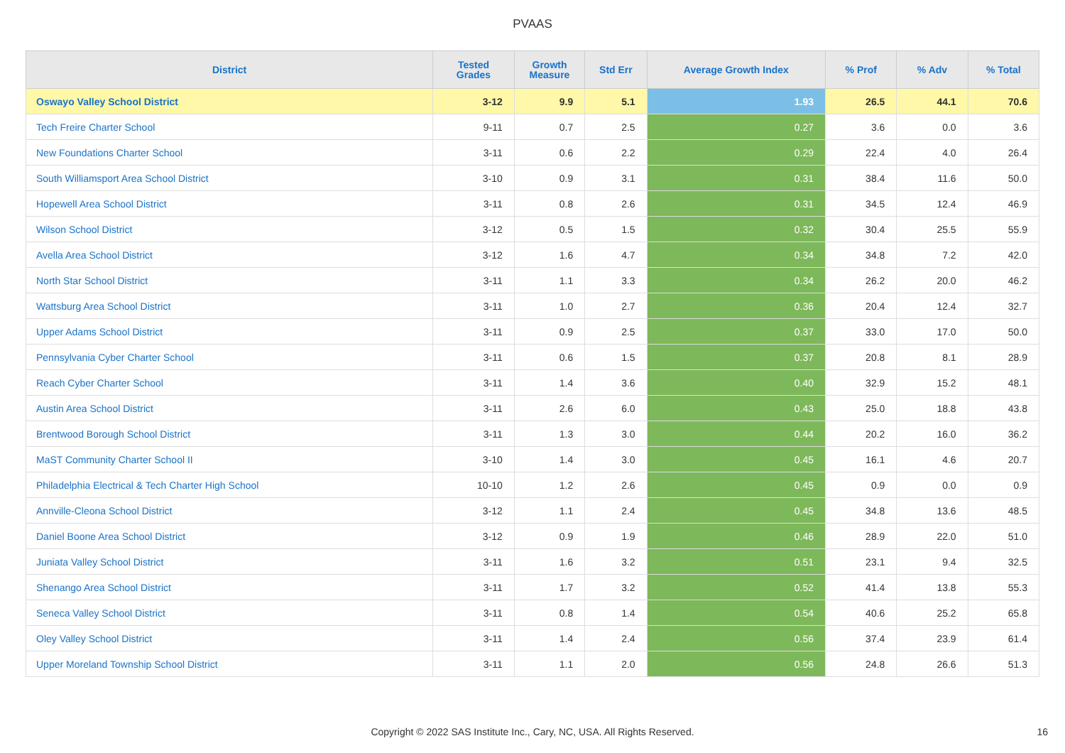PVAAS
| District | Tested Grades | Growth Measure | Std Err | Average Growth Index | % Prof | % Adv | % Total |
| --- | --- | --- | --- | --- | --- | --- | --- |
| Oswayo Valley School District | 3-12 | 9.9 | 5.1 | 1.93 | 26.5 | 44.1 | 70.6 |
| Tech Freire Charter School | 9-11 | 0.7 | 2.5 | 0.27 | 3.6 | 0.0 | 3.6 |
| New Foundations Charter School | 3-11 | 0.6 | 2.2 | 0.29 | 22.4 | 4.0 | 26.4 |
| South Williamsport Area School District | 3-10 | 0.9 | 3.1 | 0.31 | 38.4 | 11.6 | 50.0 |
| Hopewell Area School District | 3-11 | 0.8 | 2.6 | 0.31 | 34.5 | 12.4 | 46.9 |
| Wilson School District | 3-12 | 0.5 | 1.5 | 0.32 | 30.4 | 25.5 | 55.9 |
| Avella Area School District | 3-12 | 1.6 | 4.7 | 0.34 | 34.8 | 7.2 | 42.0 |
| North Star School District | 3-11 | 1.1 | 3.3 | 0.34 | 26.2 | 20.0 | 46.2 |
| Wattsburg Area School District | 3-11 | 1.0 | 2.7 | 0.36 | 20.4 | 12.4 | 32.7 |
| Upper Adams School District | 3-11 | 0.9 | 2.5 | 0.37 | 33.0 | 17.0 | 50.0 |
| Pennsylvania Cyber Charter School | 3-11 | 0.6 | 1.5 | 0.37 | 20.8 | 8.1 | 28.9 |
| Reach Cyber Charter School | 3-11 | 1.4 | 3.6 | 0.40 | 32.9 | 15.2 | 48.1 |
| Austin Area School District | 3-11 | 2.6 | 6.0 | 0.43 | 25.0 | 18.8 | 43.8 |
| Brentwood Borough School District | 3-11 | 1.3 | 3.0 | 0.44 | 20.2 | 16.0 | 36.2 |
| MaST Community Charter School II | 3-10 | 1.4 | 3.0 | 0.45 | 16.1 | 4.6 | 20.7 |
| Philadelphia Electrical & Tech Charter High School | 10-10 | 1.2 | 2.6 | 0.45 | 0.9 | 0.0 | 0.9 |
| Annville-Cleona School District | 3-12 | 1.1 | 2.4 | 0.45 | 34.8 | 13.6 | 48.5 |
| Daniel Boone Area School District | 3-12 | 0.9 | 1.9 | 0.46 | 28.9 | 22.0 | 51.0 |
| Juniata Valley School District | 3-11 | 1.6 | 3.2 | 0.51 | 23.1 | 9.4 | 32.5 |
| Shenango Area School District | 3-11 | 1.7 | 3.2 | 0.52 | 41.4 | 13.8 | 55.3 |
| Seneca Valley School District | 3-11 | 0.8 | 1.4 | 0.54 | 40.6 | 25.2 | 65.8 |
| Oley Valley School District | 3-11 | 1.4 | 2.4 | 0.56 | 37.4 | 23.9 | 61.4 |
| Upper Moreland Township School District | 3-11 | 1.1 | 2.0 | 0.56 | 24.8 | 26.6 | 51.3 |
Copyright © 2022 SAS Institute Inc., Cary, NC, USA. All Rights Reserved. 16